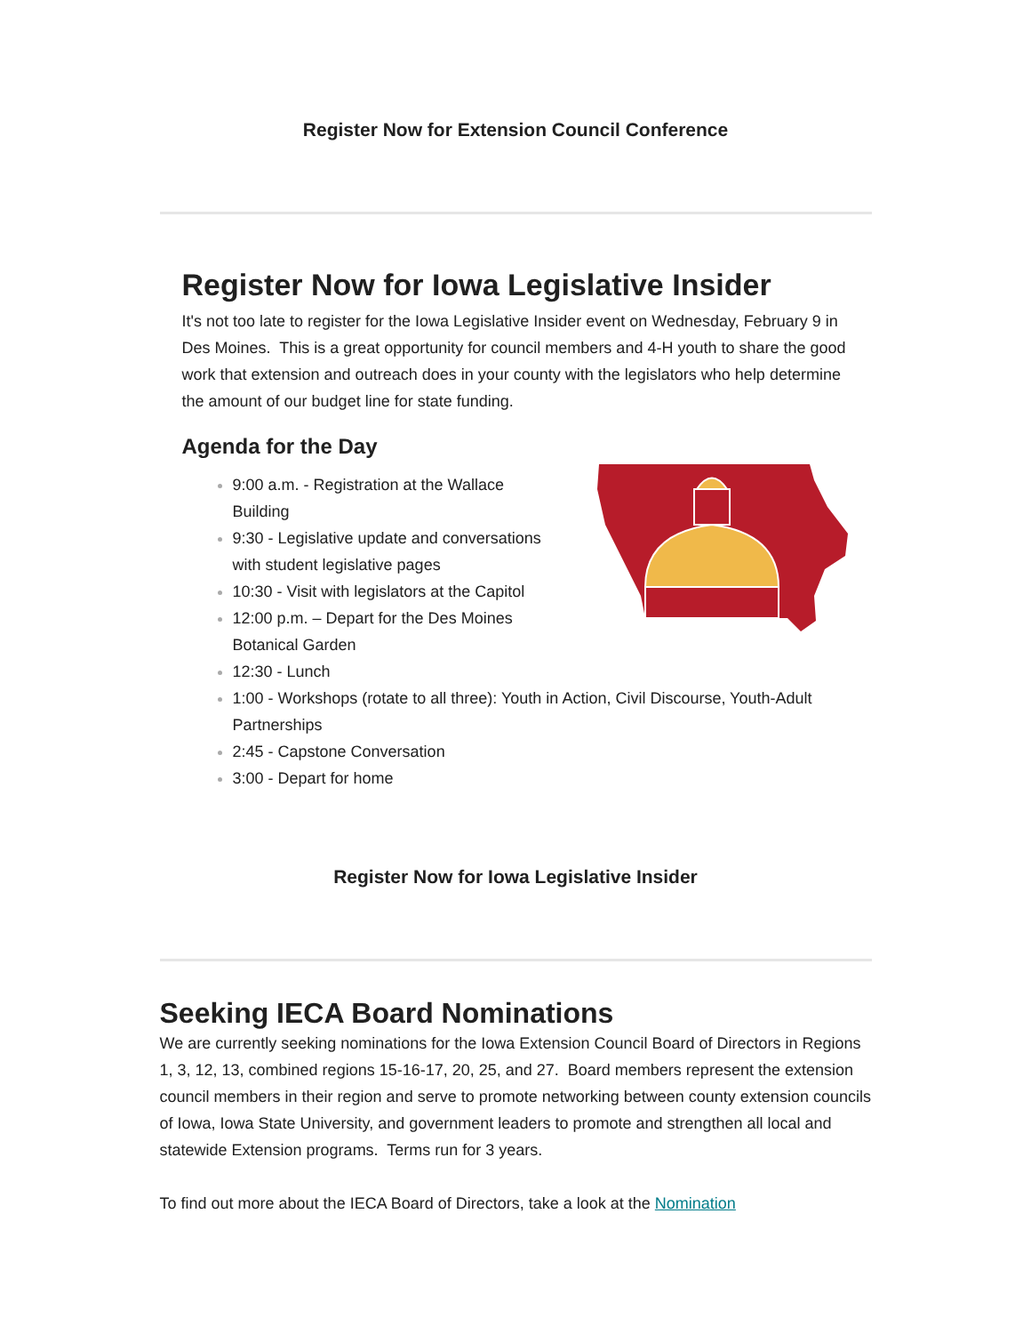Register Now for Extension Council Conference
Register Now for Iowa Legislative Insider
It's not too late to register for the Iowa Legislative Insider event on Wednesday, February 9 in Des Moines. This is a great opportunity for council members and 4-H youth to share the good work that extension and outreach does in your county with the legislators who help determine the amount of our budget line for state funding.
Agenda for the Day
9:00 a.m. - Registration at the Wallace
Building
9:30 - Legislative update and conversations
with student legislative pages
10:30 - Visit with legislators at the Capitol
12:00 p.m. – Depart for the Des Moines
Botanical Garden
12:30 - Lunch
1:00 - Workshops (rotate to all three): Youth in Action, Civil Discourse, Youth-Adult Partnerships
2:45 - Capstone Conversation
3:00 - Depart for home
Register Now for Iowa Legislative Insider
Seeking IECA Board Nominations
We are currently seeking nominations for the Iowa Extension Council Board of Directors in Regions 1, 3, 12, 13, combined regions 15-16-17, 20, 25, and 27. Board members represent the extension council members in their region and serve to promote networking between county extension councils of Iowa, Iowa State University, and government leaders to promote and strengthen all local and statewide Extension programs. Terms run for 3 years.
To find out more about the IECA Board of Directors, take a look at the Nomination